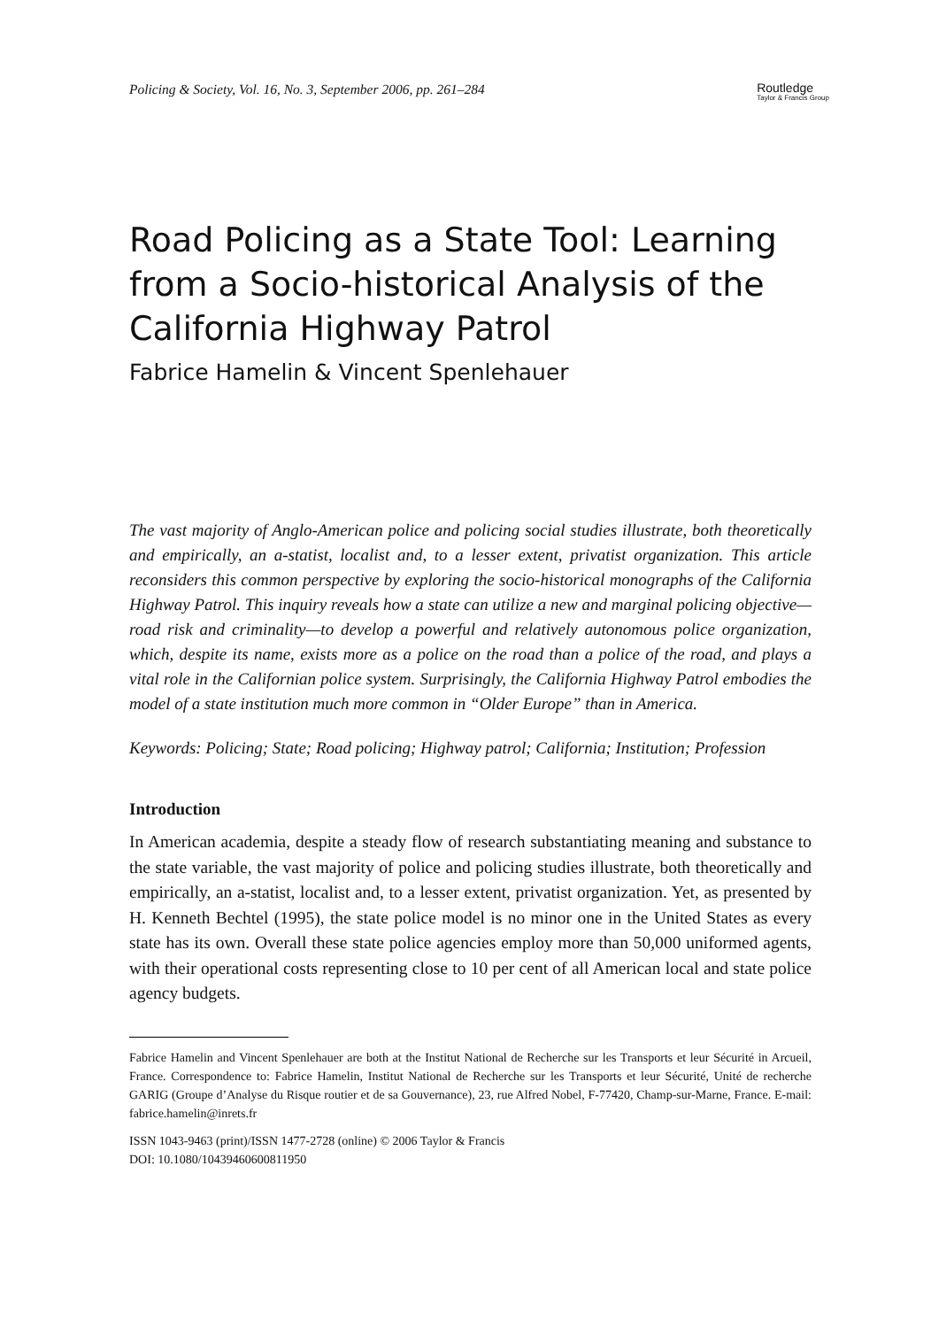Policing & Society, Vol. 16, No. 3, September 2006, pp. 261–284
Routledge
Taylor & Francis Group
Road Policing as a State Tool: Learning from a Socio-historical Analysis of the California Highway Patrol
Fabrice Hamelin & Vincent Spenlehauer
The vast majority of Anglo-American police and policing social studies illustrate, both theoretically and empirically, an a-statist, localist and, to a lesser extent, privatist organization. This article reconsiders this common perspective by exploring the socio-historical monographs of the California Highway Patrol. This inquiry reveals how a state can utilize a new and marginal policing objective—road risk and criminality—to develop a powerful and relatively autonomous police organization, which, despite its name, exists more as a police on the road than a police of the road, and plays a vital role in the Californian police system. Surprisingly, the California Highway Patrol embodies the model of a state institution much more common in “Older Europe” than in America.
Keywords: Policing; State; Road policing; Highway patrol; California; Institution; Profession
Introduction
In American academia, despite a steady flow of research substantiating meaning and substance to the state variable, the vast majority of police and policing studies illustrate, both theoretically and empirically, an a-statist, localist and, to a lesser extent, privatist organization. Yet, as presented by H. Kenneth Bechtel (1995), the state police model is no minor one in the United States as every state has its own. Overall these state police agencies employ more than 50,000 uniformed agents, with their operational costs representing close to 10 per cent of all American local and state police agency budgets.
Fabrice Hamelin and Vincent Spenlehauer are both at the Institut National de Recherche sur les Transports et leur Sécurité in Arcueil, France. Correspondence to: Fabrice Hamelin, Institut National de Recherche sur les Transports et leur Sécurité, Unité de recherche GARIG (Groupe d’Analyse du Risque routier et de sa Gouvernance), 23, rue Alfred Nobel, F-77420, Champ-sur-Marne, France. E-mail: fabrice.hamelin@inrets.fr
ISSN 1043-9463 (print)/ISSN 1477-2728 (online) © 2006 Taylor & Francis
DOI: 10.1080/10439460600811950